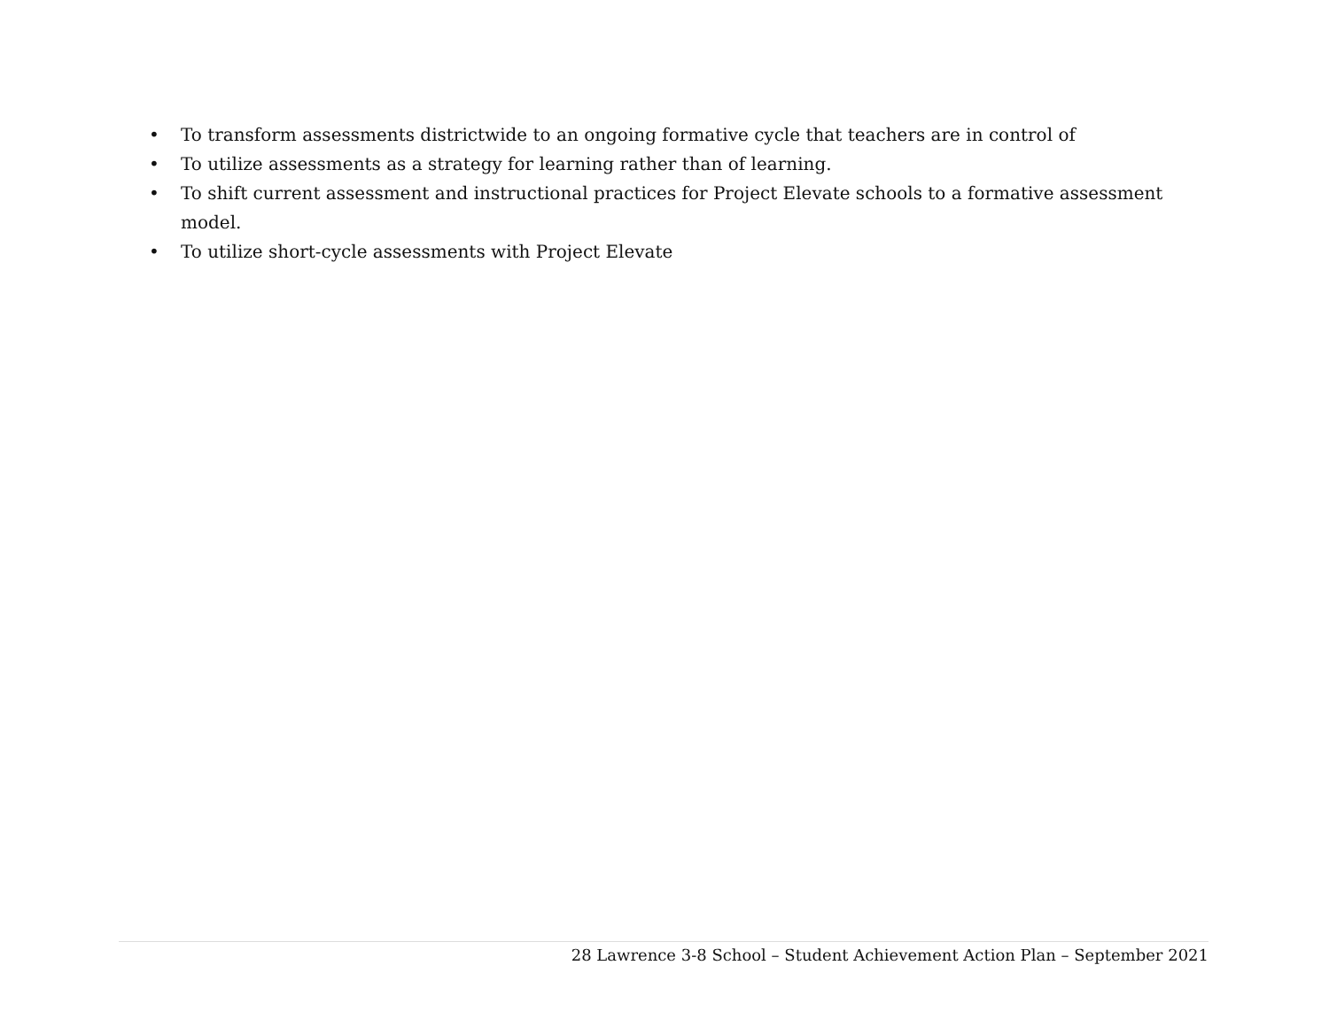• To transform assessments districtwide to an ongoing formative cycle that teachers are in control of
• To utilize assessments as a strategy for learning rather than of learning.
• To shift current assessment and instructional practices for Project Elevate schools to a formative assessment model.
• To utilize short-cycle assessments with Project Elevate
28 Lawrence 3-8 School – Student Achievement Action Plan – September 2021